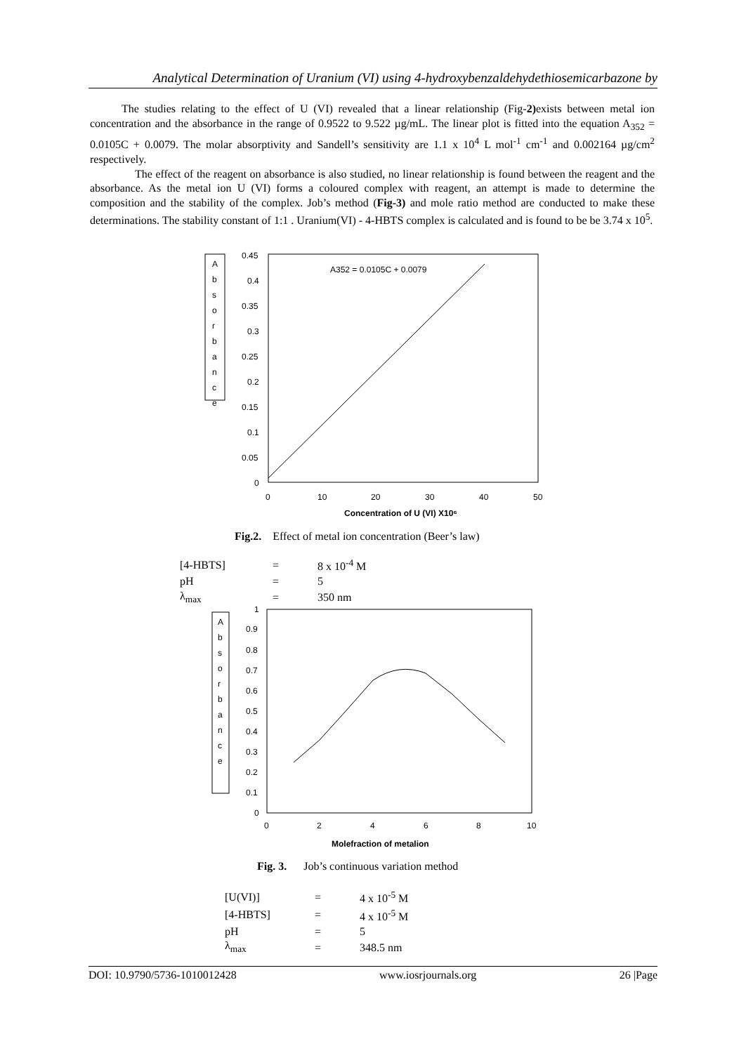Analytical Determination of Uranium (VI) using 4-hydroxybenzaldehydethiosemicarbazone by
The studies relating to the effect of U (VI) revealed that a linear relationship (Fig-2) exists between metal ion concentration and the absorbance in the range of 0.9522 to 9.522 µg/mL. The linear plot is fitted into the equation A<sub>352</sub> = 0.0105C + 0.0079. The molar absorptivity and Sandell’s sensitivity are 1.1 x 10<sup>4</sup> L mol<sup>-1</sup> cm<sup>-1</sup> and 0.002164 µg/cm<sup>2</sup> respectively.
The effect of the reagent on absorbance is also studied, no linear relationship is found between the reagent and the absorbance. As the metal ion U (VI) forms a coloured complex with reagent, an attempt is made to determine the composition and the stability of the complex. Job’s method (Fig-3) and mole ratio method are conducted to make these determinations. The stability constant of 1:1 . Uranium(VI) - 4-HBTS complex is calculated and is found to be be 3.74 x 10<sup>5</sup>.
A
b
s
o
r
b
a
n
c
e
0.45
0.4
0.35
0.3
0.25
0.2
0.15
0.1
0.05
0
0
10
20
30
40
50
A352 = 0.0105C + 0.0079
Concentration of U (VI) X10⁶
Fig.2. Effect of metal ion concentration (Beer’s law)
| [4-HBTS] | = | 8 x 10<sup>-4</sup> M |
| pH | = | 5 |
| λ<sub>max</sub> | = | 350 nm |
A
b
s
o
r
b
a
n
c
e
1
0.9
0.8
0.7
0.6
0.5
0.4
0.3
0.2
0.1
0
0
2
4
6
8
10
Molefraction of metalion
Fig. 3. Job’s continuous variation method
| [U(VI)] | = | 4 x 10<sup>-5</sup> M |
| [4-HBTS] | = | 4 x 10<sup>-5</sup> M |
| pH | = | 5 |
| λ<sub>max</sub> | = | 348.5 nm |
DOI: 10.9790/5736-1010012428 www.iosrjournals.org 26 |Page